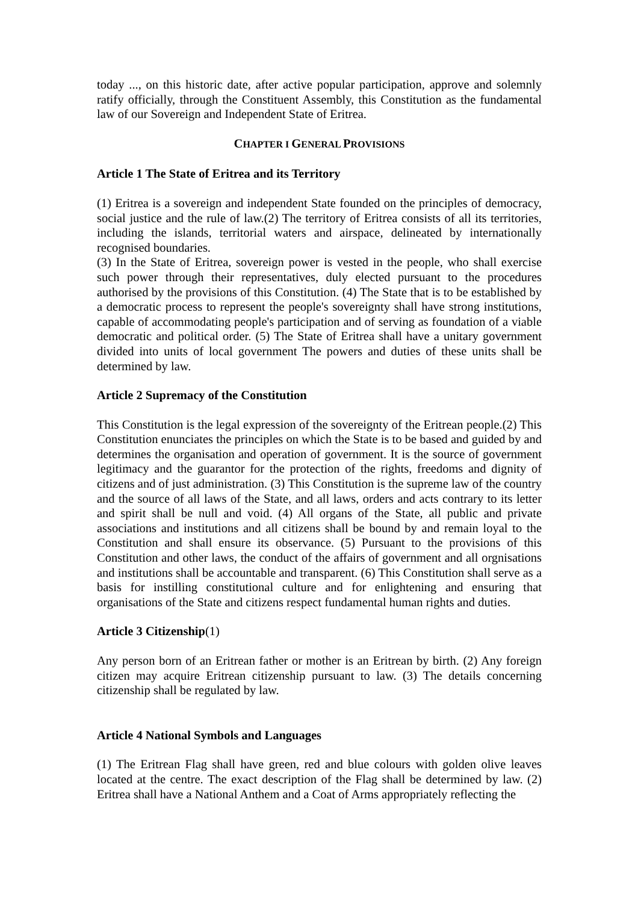today ..., on this historic date, after active popular participation, approve and solemnly ratify officially, through the Constituent Assembly, this Constitution as the fundamental law of our Sovereign and Independent State of Eritrea.
CHAPTER I GENERAL PROVISIONS
Article 1 The State of Eritrea and its Territory
(1) Eritrea is a sovereign and independent State founded on the principles of democracy, social justice and the rule of law.(2) The territory of Eritrea consists of all its territories, including the islands, territorial waters and airspace, delineated by internationally recognised boundaries.
(3) In the State of Eritrea, sovereign power is vested in the people, who shall exercise such power through their representatives, duly elected pursuant to the procedures authorised by the provisions of this Constitution. (4) The State that is to be established by a democratic process to represent the people's sovereignty shall have strong institutions, capable of accommodating people's participation and of serving as foundation of a viable democratic and political order. (5) The State of Eritrea shall have a unitary government divided into units of local government The powers and duties of these units shall be determined by law.
Article 2 Supremacy of the Constitution
This Constitution is the legal expression of the sovereignty of the Eritrean people.(2) This Constitution enunciates the principles on which the State is to be based and guided by and determines the organisation and operation of government. It is the source of government legitimacy and the guarantor for the protection of the rights, freedoms and dignity of citizens and of just administration. (3) This Constitution is the supreme law of the country and the source of all laws of the State, and all laws, orders and acts contrary to its letter and spirit shall be null and void. (4) All organs of the State, all public and private associations and institutions and all citizens shall be bound by and remain loyal to the Constitution and shall ensure its observance. (5) Pursuant to the provisions of this Constitution and other laws, the conduct of the affairs of government and all orgnisations and institutions shall be accountable and transparent. (6) This Constitution shall serve as a basis for instilling constitutional culture and for enlightening and ensuring that organisations of the State and citizens respect fundamental human rights and duties.
Article 3 Citizenship(1)
Any person born of an Eritrean father or mother is an Eritrean by birth. (2) Any foreign citizen may acquire Eritrean citizenship pursuant to law. (3) The details concerning citizenship shall be regulated by law.
Article 4 National Symbols and Languages
(1) The Eritrean Flag shall have green, red and blue colours with golden olive leaves located at the centre. The exact description of the Flag shall be determined by law. (2) Eritrea shall have a National Anthem and a Coat of Arms appropriately reflecting the